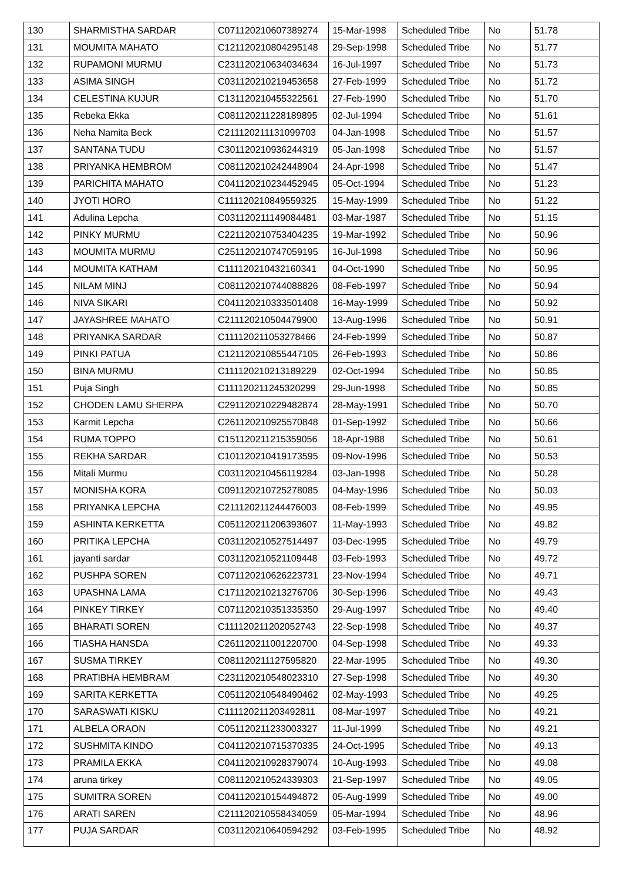| 130 | SHARMISTHA SARDAR | C071120210607389274 | 15-Mar-1998 | Scheduled Tribe | No | 51.78 |
| 131 | MOUMITA MAHATO | C121120210804295148 | 29-Sep-1998 | Scheduled Tribe | No | 51.77 |
| 132 | RUPAMONI MURMU | C231120210634034634 | 16-Jul-1997 | Scheduled Tribe | No | 51.73 |
| 133 | ASIMA SINGH | C031120210219453658 | 27-Feb-1999 | Scheduled Tribe | No | 51.72 |
| 134 | CELESTINA KUJUR | C131120210455322561 | 27-Feb-1990 | Scheduled Tribe | No | 51.70 |
| 135 | Rebeka Ekka | C081120211228189895 | 02-Jul-1994 | Scheduled Tribe | No | 51.61 |
| 136 | Neha Namita Beck | C211120211131099703 | 04-Jan-1998 | Scheduled Tribe | No | 51.57 |
| 137 | SANTANA TUDU | C301120210936244319 | 05-Jan-1998 | Scheduled Tribe | No | 51.57 |
| 138 | PRIYANKA HEMBROM | C081120210242448904 | 24-Apr-1998 | Scheduled Tribe | No | 51.47 |
| 139 | PARICHITA MAHATO | C041120210234452945 | 05-Oct-1994 | Scheduled Tribe | No | 51.23 |
| 140 | JYOTI HORO | C111120210849559325 | 15-May-1999 | Scheduled Tribe | No | 51.22 |
| 141 | Adulina Lepcha | C031120211149084481 | 03-Mar-1987 | Scheduled Tribe | No | 51.15 |
| 142 | PINKY MURMU | C221120210753404235 | 19-Mar-1992 | Scheduled Tribe | No | 50.96 |
| 143 | MOUMITA MURMU | C251120210747059195 | 16-Jul-1998 | Scheduled Tribe | No | 50.96 |
| 144 | MOUMITA KATHAM | C111120210432160341 | 04-Oct-1990 | Scheduled Tribe | No | 50.95 |
| 145 | NILAM MINJ | C081120210744088826 | 08-Feb-1997 | Scheduled Tribe | No | 50.94 |
| 146 | NIVA SIKARI | C041120210333501408 | 16-May-1999 | Scheduled Tribe | No | 50.92 |
| 147 | JAYASHREE MAHATO | C211120210504479900 | 13-Aug-1996 | Scheduled Tribe | No | 50.91 |
| 148 | PRIYANKA SARDAR | C111120211053278466 | 24-Feb-1999 | Scheduled Tribe | No | 50.87 |
| 149 | PINKI PATUA | C121120210855447105 | 26-Feb-1993 | Scheduled Tribe | No | 50.86 |
| 150 | BINA MURMU | C111120210213189229 | 02-Oct-1994 | Scheduled Tribe | No | 50.85 |
| 151 | Puja Singh | C111120211245320299 | 29-Jun-1998 | Scheduled Tribe | No | 50.85 |
| 152 | CHODEN LAMU SHERPA | C291120210229482874 | 28-May-1991 | Scheduled Tribe | No | 50.70 |
| 153 | Karmit Lepcha | C261120210925570848 | 01-Sep-1992 | Scheduled Tribe | No | 50.66 |
| 154 | RUMA TOPPO | C151120211215359056 | 18-Apr-1988 | Scheduled Tribe | No | 50.61 |
| 155 | REKHA SARDAR | C101120210419173595 | 09-Nov-1996 | Scheduled Tribe | No | 50.53 |
| 156 | Mitali Murmu | C031120210456119284 | 03-Jan-1998 | Scheduled Tribe | No | 50.28 |
| 157 | MONISHA KORA | C091120210725278085 | 04-May-1996 | Scheduled Tribe | No | 50.03 |
| 158 | PRIYANKA LEPCHA | C211120211244476003 | 08-Feb-1999 | Scheduled Tribe | No | 49.95 |
| 159 | ASHINTA KERKETTA | C051120211206393607 | 11-May-1993 | Scheduled Tribe | No | 49.82 |
| 160 | PRITIKA LEPCHA | C031120210527514497 | 03-Dec-1995 | Scheduled Tribe | No | 49.79 |
| 161 | jayanti sardar | C031120210521109448 | 03-Feb-1993 | Scheduled Tribe | No | 49.72 |
| 162 | PUSHPA SOREN | C071120210626223731 | 23-Nov-1994 | Scheduled Tribe | No | 49.71 |
| 163 | UPASHNA LAMA | C171120210213276706 | 30-Sep-1996 | Scheduled Tribe | No | 49.43 |
| 164 | PINKEY TIRKEY | C071120210351335350 | 29-Aug-1997 | Scheduled Tribe | No | 49.40 |
| 165 | BHARATI SOREN | C111120211202052743 | 22-Sep-1998 | Scheduled Tribe | No | 49.37 |
| 166 | TIASHA HANSDA | C261120211001220700 | 04-Sep-1998 | Scheduled Tribe | No | 49.33 |
| 167 | SUSMA TIRKEY | C081120211127595820 | 22-Mar-1995 | Scheduled Tribe | No | 49.30 |
| 168 | PRATIBHA HEMBRAM | C231120210548023310 | 27-Sep-1998 | Scheduled Tribe | No | 49.30 |
| 169 | SARITA KERKETTA | C051120210548490462 | 02-May-1993 | Scheduled Tribe | No | 49.25 |
| 170 | SARASWATI KISKU | C111120211203492811 | 08-Mar-1997 | Scheduled Tribe | No | 49.21 |
| 171 | ALBELA ORAON | C051120211233003327 | 11-Jul-1999 | Scheduled Tribe | No | 49.21 |
| 172 | SUSHMITA KINDO | C041120210715370335 | 24-Oct-1995 | Scheduled Tribe | No | 49.13 |
| 173 | PRAMILA EKKA | C041120210928379074 | 10-Aug-1993 | Scheduled Tribe | No | 49.08 |
| 174 | aruna tirkey | C081120210524339303 | 21-Sep-1997 | Scheduled Tribe | No | 49.05 |
| 175 | SUMITRA SOREN | C041120210154494872 | 05-Aug-1999 | Scheduled Tribe | No | 49.00 |
| 176 | ARATI SAREN | C211120210558434059 | 05-Mar-1994 | Scheduled Tribe | No | 48.96 |
| 177 | PUJA SARDAR | C031120210640594292 | 03-Feb-1995 | Scheduled Tribe | No | 48.92 |